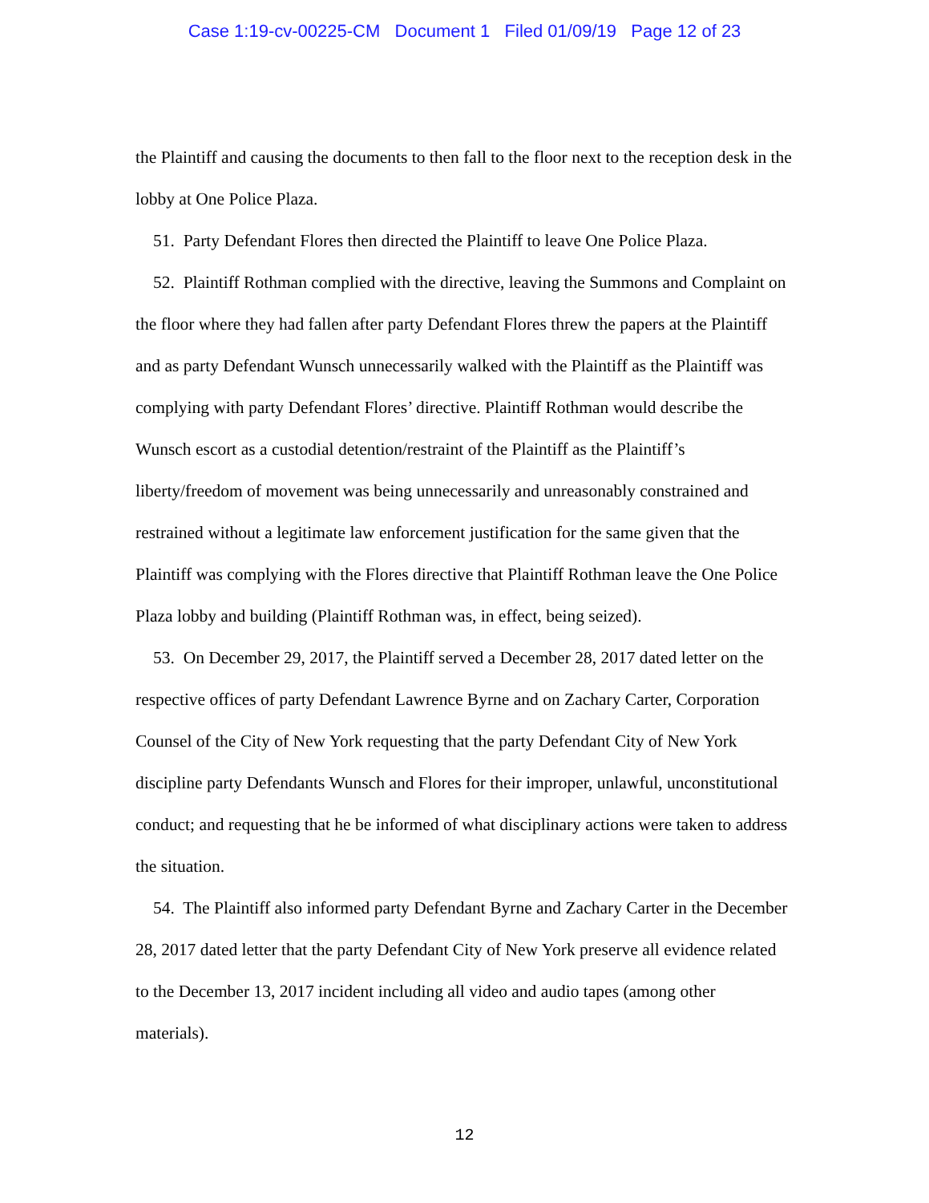Case 1:19-cv-00225-CM Document 1 Filed 01/09/19 Page 12 of 23
the Plaintiff and causing the documents to then fall to the floor next to the reception desk in the lobby at One Police Plaza.
51. Party Defendant Flores then directed the Plaintiff to leave One Police Plaza.
52. Plaintiff Rothman complied with the directive, leaving the Summons and Complaint on the floor where they had fallen after party Defendant Flores threw the papers at the Plaintiff and as party Defendant Wunsch unnecessarily walked with the Plaintiff as the Plaintiff was complying with party Defendant Flores’ directive. Plaintiff Rothman would describe the Wunsch escort as a custodial detention/restraint of the Plaintiff as the Plaintiff’s liberty/freedom of movement was being unnecessarily and unreasonably constrained and restrained without a legitimate law enforcement justification for the same given that the Plaintiff was complying with the Flores directive that Plaintiff Rothman leave the One Police Plaza lobby and building (Plaintiff Rothman was, in effect, being seized).
53. On December 29, 2017, the Plaintiff served a December 28, 2017 dated letter on the respective offices of party Defendant Lawrence Byrne and on Zachary Carter, Corporation Counsel of the City of New York requesting that the party Defendant City of New York discipline party Defendants Wunsch and Flores for their improper, unlawful, unconstitutional conduct; and requesting that he be informed of what disciplinary actions were taken to address the situation.
54. The Plaintiff also informed party Defendant Byrne and Zachary Carter in the December 28, 2017 dated letter that the party Defendant City of New York preserve all evidence related to the December 13, 2017 incident including all video and audio tapes (among other materials).
12